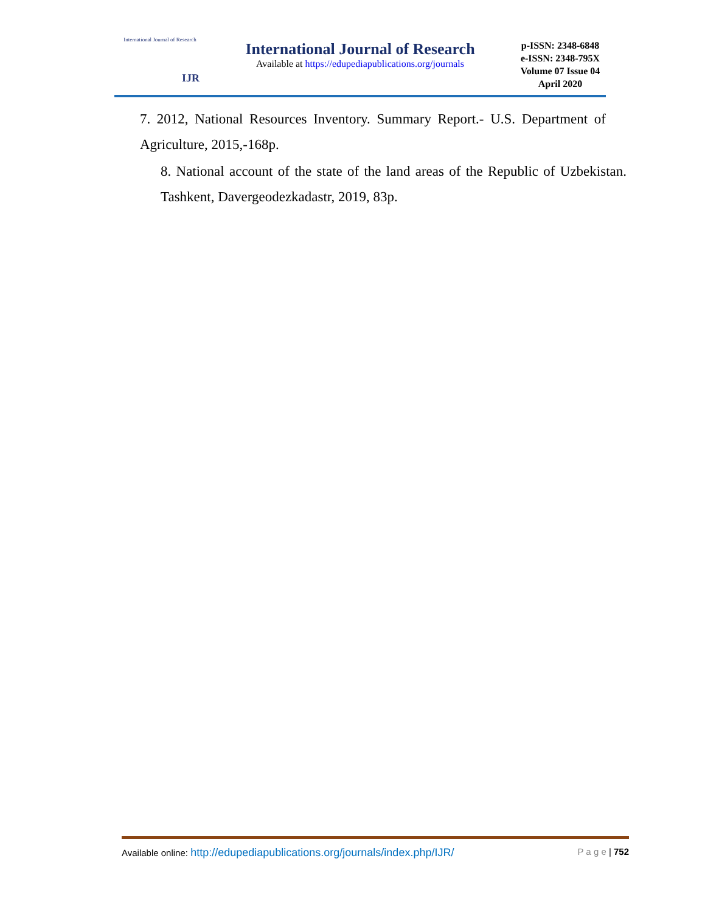International Journal of Research
IJR
International Journal of Research
Available at https://edupediapublications.org/journals
p-ISSN: 2348-6848
e-ISSN: 2348-795X
Volume 07 Issue 04
April 2020
7. 2012, National Resources Inventory. Summary Report.- U.S. Department of Agriculture, 2015,-168p.
8. National account of the state of the land areas of the Republic of Uzbekistan. Tashkent, Davergeodezkadastr, 2019, 83p.
Available online: http://edupediapublications.org/journals/index.php/IJR/ P a g e | 752